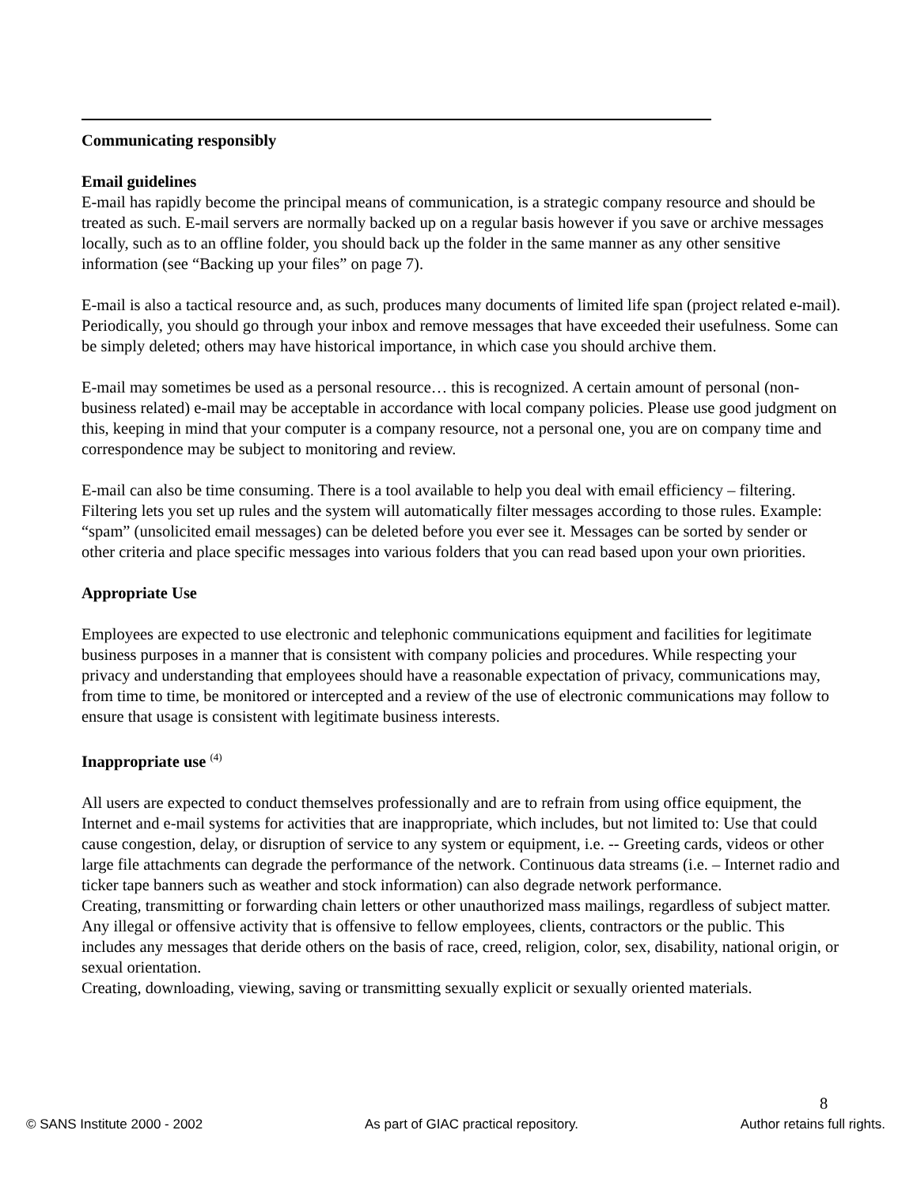Communicating responsibly
Email guidelines
E-mail has rapidly become the principal means of communication, is a strategic company resource and should be treated as such. E-mail servers are normally backed up on a regular basis however if you save or archive messages locally, such as to an offline folder, you should back up the folder in the same manner as any other sensitive information (see “Backing up your files” on page 7).
E-mail is also a tactical resource and, as such, produces many documents of limited life span (project related e-mail). Periodically, you should go through your inbox and remove messages that have exceeded their usefulness. Some can be simply deleted; others may have historical importance, in which case you should archive them.
E-mail may sometimes be used as a personal resource… this is recognized. A certain amount of personal (non-business related) e-mail may be acceptable in accordance with local company policies. Please use good judgment on this, keeping in mind that your computer is a company resource, not a personal one, you are on company time and correspondence may be subject to monitoring and review.
E-mail can also be time consuming. There is a tool available to help you deal with email efficiency – filtering. Filtering lets you set up rules and the system will automatically filter messages according to those rules. Example: “spam” (unsolicited email messages) can be deleted before you ever see it. Messages can be sorted by sender or other criteria and place specific messages into various folders that you can read based upon your own priorities.
Appropriate Use
Employees are expected to use electronic and telephonic communications equipment and facilities for legitimate business purposes in a manner that is consistent with company policies and procedures. While respecting your privacy and understanding that employees should have a reasonable expectation of privacy, communications may, from time to time, be monitored or intercepted and a review of the use of electronic communications may follow to ensure that usage is consistent with legitimate business interests.
Inappropriate use <sup>(4)</sup>
All users are expected to conduct themselves professionally and are to refrain from using office equipment, the Internet and e-mail systems for activities that are inappropriate, which includes, but not limited to: Use that could cause congestion, delay, or disruption of service to any system or equipment, i.e. -- Greeting cards, videos or other large file attachments can degrade the performance of the network. Continuous data streams (i.e. – Internet radio and ticker tape banners such as weather and stock information) can also degrade network performance.
Creating, transmitting or forwarding chain letters or other unauthorized mass mailings, regardless of subject matter.
Any illegal or offensive activity that is offensive to fellow employees, clients, contractors or the public. This includes any messages that deride others on the basis of race, creed, religion, color, sex, disability, national origin, or sexual orientation.
Creating, downloading, viewing, saving or transmitting sexually explicit or sexually oriented materials.
8
© SANS Institute 2000 - 2002 As part of GIAC practical repository. Author retains full rights.